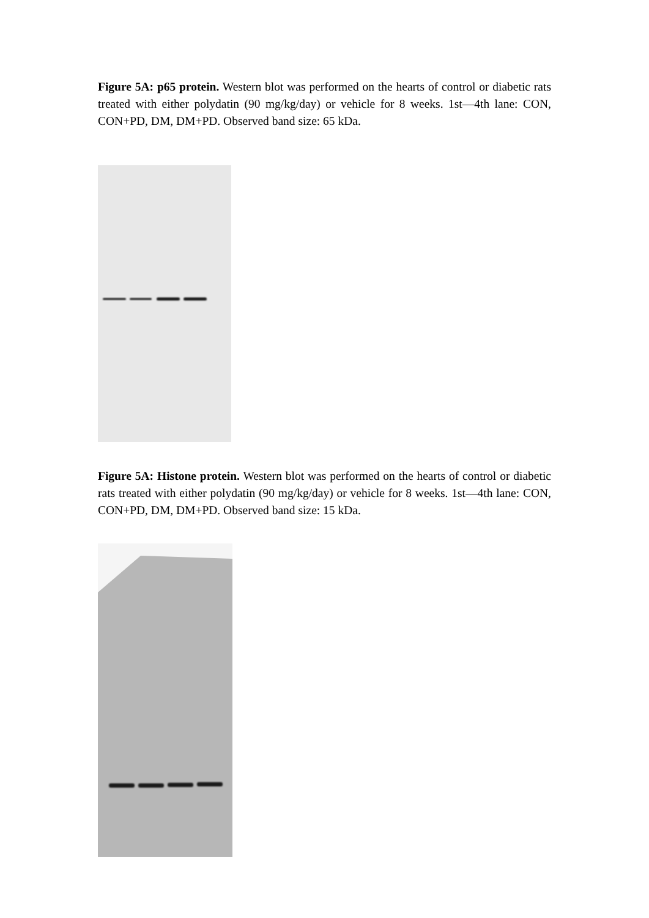Figure 5A: p65 protein. Western blot was performed on the hearts of control or diabetic rats treated with either polydatin (90 mg/kg/day) or vehicle for 8 weeks. 1st—4th lane: CON, CON+PD, DM, DM+PD. Observed band size: 65 kDa.
Figure 5A: Histone protein. Western blot was performed on the hearts of control or diabetic rats treated with either polydatin (90 mg/kg/day) or vehicle for 8 weeks. 1st—4th lane: CON, CON+PD, DM, DM+PD. Observed band size: 15 kDa.